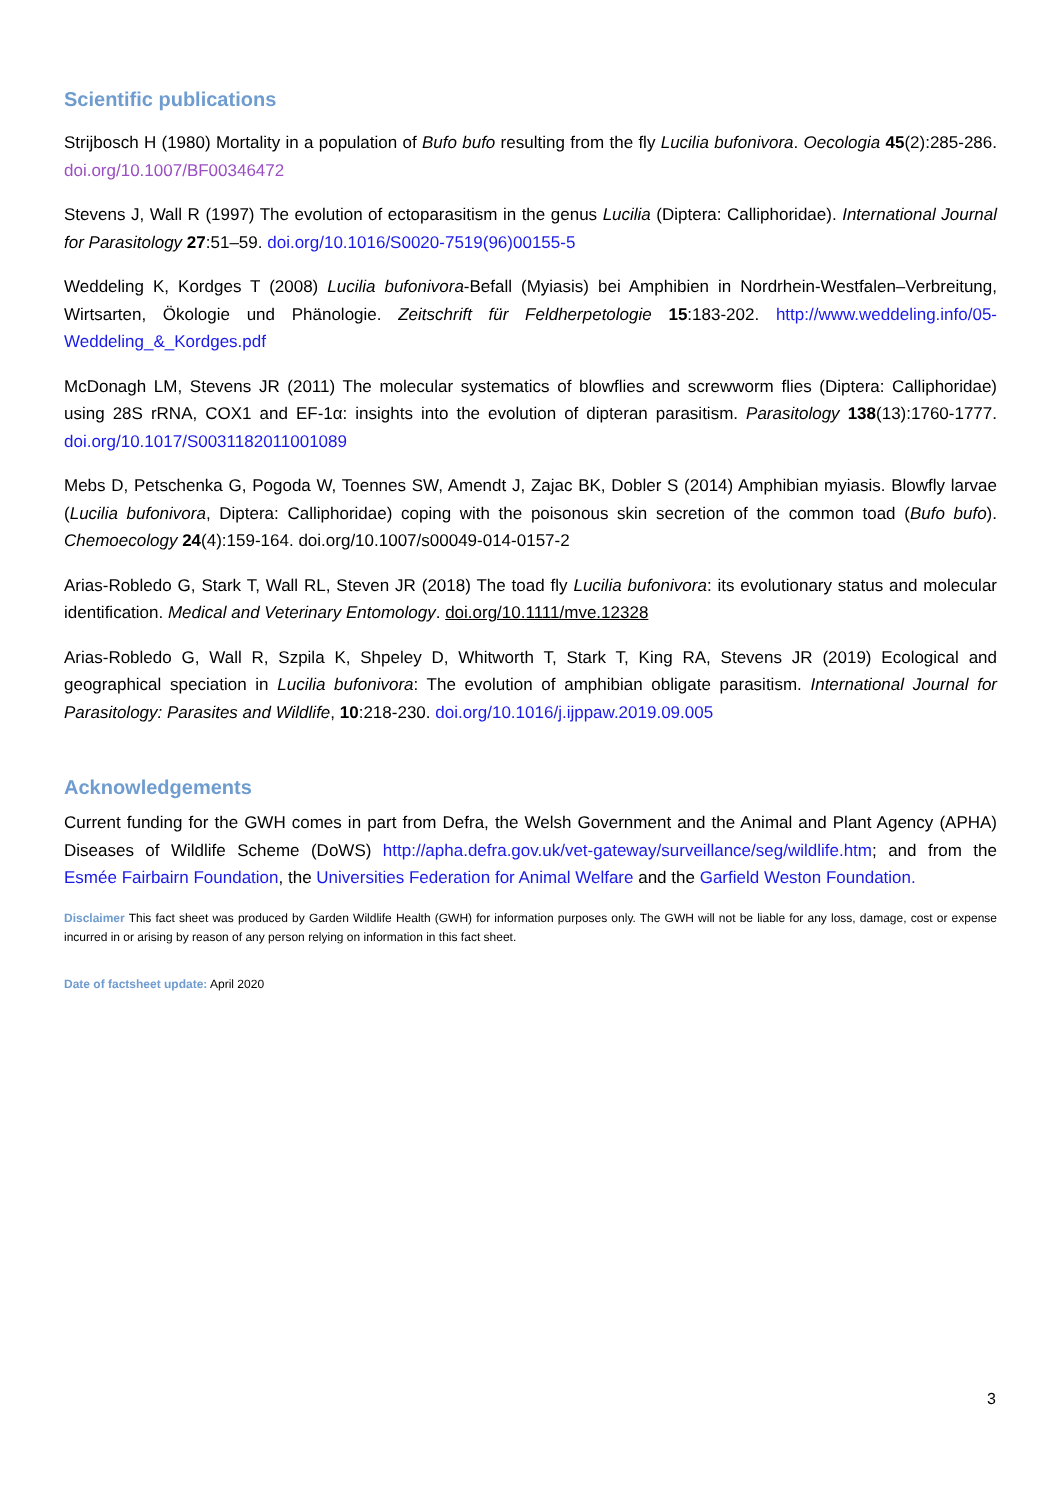Scientific publications
Strijbosch H (1980) Mortality in a population of Bufo bufo resulting from the fly Lucilia bufonivora. Oecologia 45(2):285-286. doi.org/10.1007/BF00346472
Stevens J, Wall R (1997) The evolution of ectoparasitism in the genus Lucilia (Diptera: Calliphoridae). International Journal for Parasitology 27:51–59. doi.org/10.1016/S0020-7519(96)00155-5
Weddeling K, Kordges T (2008) Lucilia bufonivora-Befall (Myiasis) bei Amphibien in Nordrhein-Westfalen–Verbreitung, Wirtsarten, Ökologie und Phänologie. Zeitschrift für Feldherpetologie 15:183-202. http://www.weddeling.info/05-Weddeling_&_Kordges.pdf
McDonagh LM, Stevens JR (2011) The molecular systematics of blowflies and screwworm flies (Diptera: Calliphoridae) using 28S rRNA, COX1 and EF-1α: insights into the evolution of dipteran parasitism. Parasitology 138(13):1760-1777. doi.org/10.1017/S0031182011001089
Mebs D, Petschenka G, Pogoda W, Toennes SW, Amendt J, Zajac BK, Dobler S (2014) Amphibian myiasis. Blowfly larvae (Lucilia bufonivora, Diptera: Calliphoridae) coping with the poisonous skin secretion of the common toad (Bufo bufo). Chemoecology 24(4):159-164. doi.org/10.1007/s00049-014-0157-2
Arias-Robledo G, Stark T, Wall RL, Steven JR (2018) The toad fly Lucilia bufonivora: its evolutionary status and molecular identification. Medical and Veterinary Entomology. doi.org/10.1111/mve.12328
Arias-Robledo G, Wall R, Szpila K, Shpeley D, Whitworth T, Stark T, King RA, Stevens JR (2019) Ecological and geographical speciation in Lucilia bufonivora: The evolution of amphibian obligate parasitism. International Journal for Parasitology: Parasites and Wildlife, 10:218-230. doi.org/10.1016/j.ijppaw.2019.09.005
Acknowledgements
Current funding for the GWH comes in part from Defra, the Welsh Government and the Animal and Plant Agency (APHA) Diseases of Wildlife Scheme (DoWS) http://apha.defra.gov.uk/vet-gateway/surveillance/seg/wildlife.htm; and from the Esmée Fairbairn Foundation, the Universities Federation for Animal Welfare and the Garfield Weston Foundation.
Disclaimer This fact sheet was produced by Garden Wildlife Health (GWH) for information purposes only. The GWH will not be liable for any loss, damage, cost or expense incurred in or arising by reason of any person relying on information in this fact sheet.
Date of factsheet update: April 2020
3